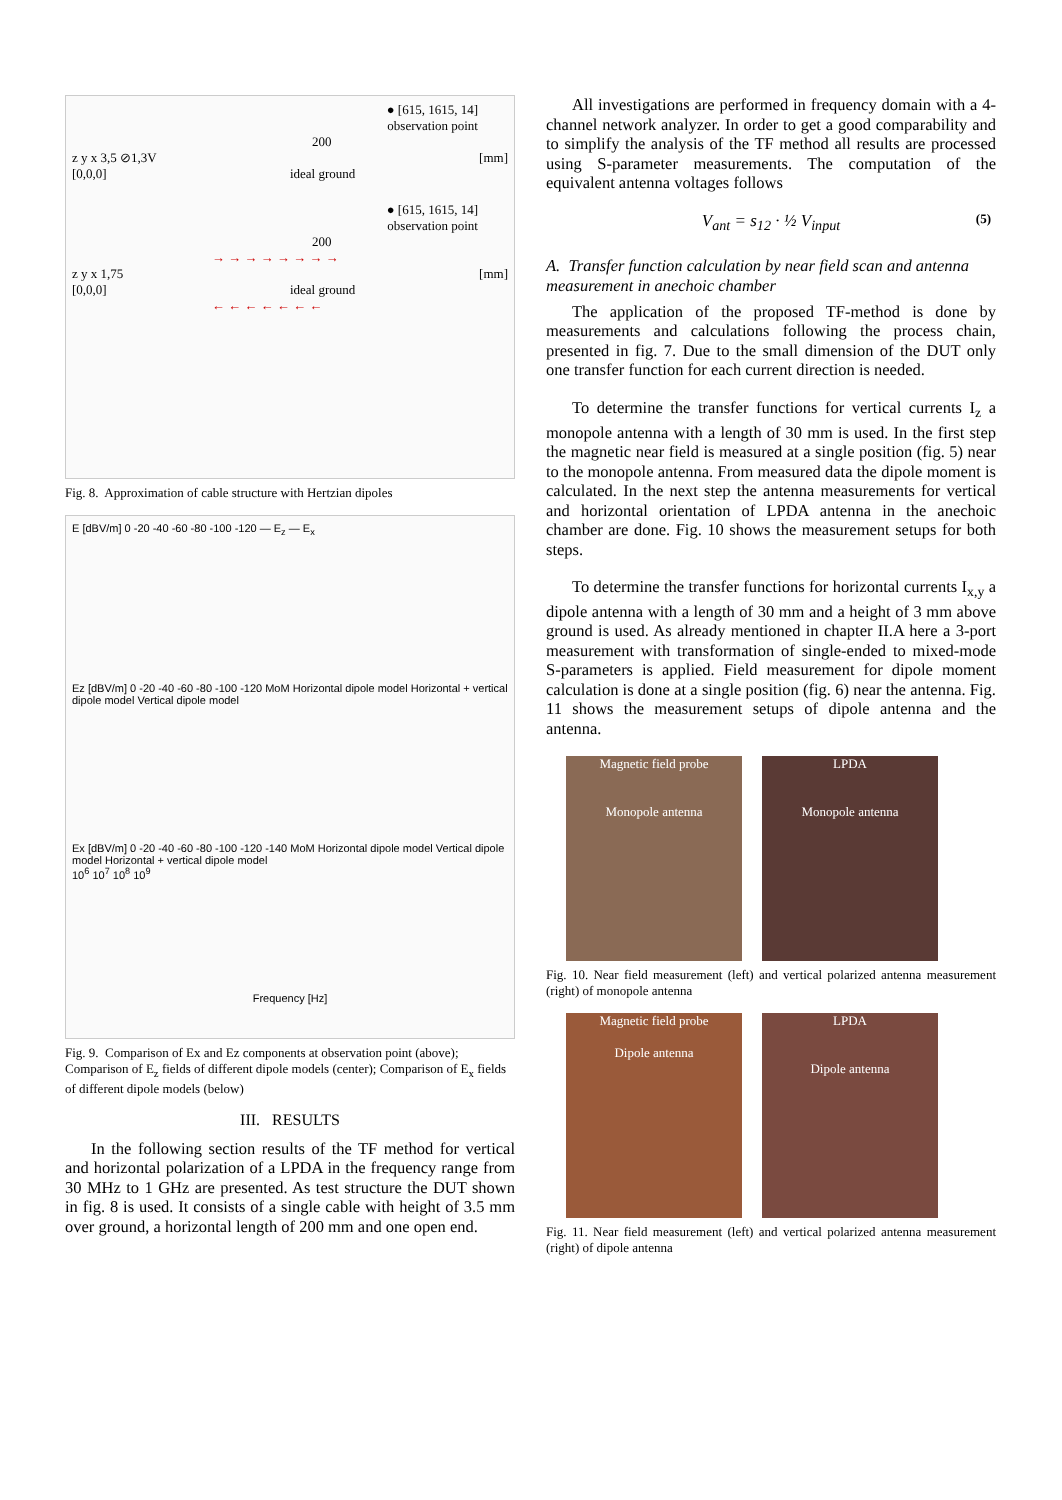● [615, 1615, 14]
observation point
200
z y x 3,5 ⊘1,3V [mm]
[0,0,0] ideal ground
● [615, 1615, 14]
observation point
200
→ → → → → → → →
z y x 1,75 [mm]
[0,0,0] ideal ground
← ← ← ← ← ← ←
Fig. 8. Approximation of cable structure with Hertzian dipoles
E [dBV/m] 0 -20 -40 -60 -80 -100 -120 — E<sub>z</sub> — E<sub>x</sub>
Ez [dBV/m] 0 -20 -40 -60 -80 -100 -120 MoM Horizontal dipole model Horizontal + vertical dipole model Vertical dipole model
Ex [dBV/m] 0 -20 -40 -60 -80 -100 -120 -140 MoM Horizontal dipole model Vertical dipole model Horizontal + vertical dipole model
10<sup>6</sup> 10<sup>7</sup> 10<sup>8</sup> 10<sup>9</sup>
Frequency [Hz]
Fig. 9. Comparison of Ex and Ez components at observation point (above); Comparison of E<sub>z</sub> fields of different dipole models (center); Comparison of E<sub>x</sub> fields of different dipole models (below)
III. RESULTS
In the following section results of the TF method for vertical and horizontal polarization of a LPDA in the frequency range from 30 MHz to 1 GHz are presented. As test structure the DUT shown in fig. 8 is used. It consists of a single cable with height of 3.5 mm over ground, a horizontal length of 200 mm and one open end.
All investigations are performed in frequency domain with a 4-channel network analyzer. In order to get a good comparability and to simplify the analysis of the TF method all results are processed using S-parameter measurements. The computation of the equivalent antenna voltages follows
V<sub>ant</sub> = s<sub>12</sub> · ½ V<sub>input</sub> (5)
A. Transfer function calculation by near field scan and antenna measurement in anechoic chamber
The application of the proposed TF-method is done by measurements and calculations following the process chain, presented in fig. 7. Due to the small dimension of the DUT only one transfer function for each current direction is needed.
To determine the transfer functions for vertical currents I<sub>z</sub> a monopole antenna with a length of 30 mm is used. In the first step the magnetic near field is measured at a single position (fig. 5) near to the monopole antenna. From measured data the dipole moment is calculated. In the next step the antenna measurements for vertical and horizontal orientation of LPDA antenna in the anechoic chamber are done. Fig. 10 shows the measurement setups for both steps.
To determine the transfer functions for horizontal currents I<sub>x,y</sub> a dipole antenna with a length of 30 mm and a height of 3 mm above ground is used. As already mentioned in chapter II.A here a 3-port measurement with transformation of single-ended to mixed-mode S-parameters is applied. Field measurement for dipole moment calculation is done at a single position (fig. 6) near the antenna. Fig. 11 shows the measurement setups of dipole antenna and the antenna.
Magnetic field probe
Monopole antenna
LPDA
Monopole antenna
Fig. 10. Near field measurement (left) and vertical polarized antenna measurement (right) of monopole antenna
Magnetic field probe
Dipole antenna
LPDA
Dipole antenna
Fig. 11. Near field measurement (left) and vertical polarized antenna measurement (right) of dipole antenna